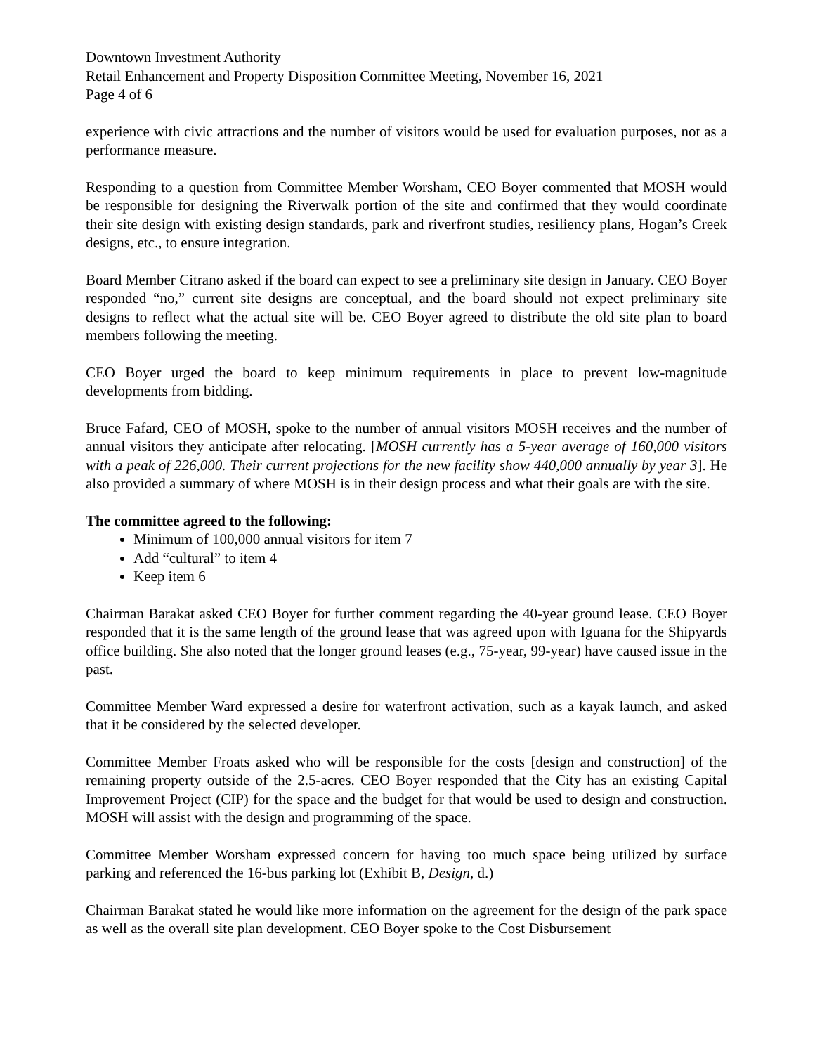Downtown Investment Authority
Retail Enhancement and Property Disposition Committee Meeting, November 16, 2021
Page 4 of 6
experience with civic attractions and the number of visitors would be used for evaluation purposes, not as a performance measure.
Responding to a question from Committee Member Worsham, CEO Boyer commented that MOSH would be responsible for designing the Riverwalk portion of the site and confirmed that they would coordinate their site design with existing design standards, park and riverfront studies, resiliency plans, Hogan’s Creek designs, etc., to ensure integration.
Board Member Citrano asked if the board can expect to see a preliminary site design in January. CEO Boyer responded “no,” current site designs are conceptual, and the board should not expect preliminary site designs to reflect what the actual site will be. CEO Boyer agreed to distribute the old site plan to board members following the meeting.
CEO Boyer urged the board to keep minimum requirements in place to prevent low-magnitude developments from bidding.
Bruce Fafard, CEO of MOSH, spoke to the number of annual visitors MOSH receives and the number of annual visitors they anticipate after relocating. [MOSH currently has a 5-year average of 160,000 visitors with a peak of 226,000. Their current projections for the new facility show 440,000 annually by year 3]. He also provided a summary of where MOSH is in their design process and what their goals are with the site.
The committee agreed to the following:
Minimum of 100,000 annual visitors for item 7
Add “cultural” to item 4
Keep item 6
Chairman Barakat asked CEO Boyer for further comment regarding the 40-year ground lease. CEO Boyer responded that it is the same length of the ground lease that was agreed upon with Iguana for the Shipyards office building. She also noted that the longer ground leases (e.g., 75-year, 99-year) have caused issue in the past.
Committee Member Ward expressed a desire for waterfront activation, such as a kayak launch, and asked that it be considered by the selected developer.
Committee Member Froats asked who will be responsible for the costs [design and construction] of the remaining property outside of the 2.5-acres. CEO Boyer responded that the City has an existing Capital Improvement Project (CIP) for the space and the budget for that would be used to design and construction. MOSH will assist with the design and programming of the space.
Committee Member Worsham expressed concern for having too much space being utilized by surface parking and referenced the 16-bus parking lot (Exhibit B, Design, d.)
Chairman Barakat stated he would like more information on the agreement for the design of the park space as well as the overall site plan development. CEO Boyer spoke to the Cost Disbursement